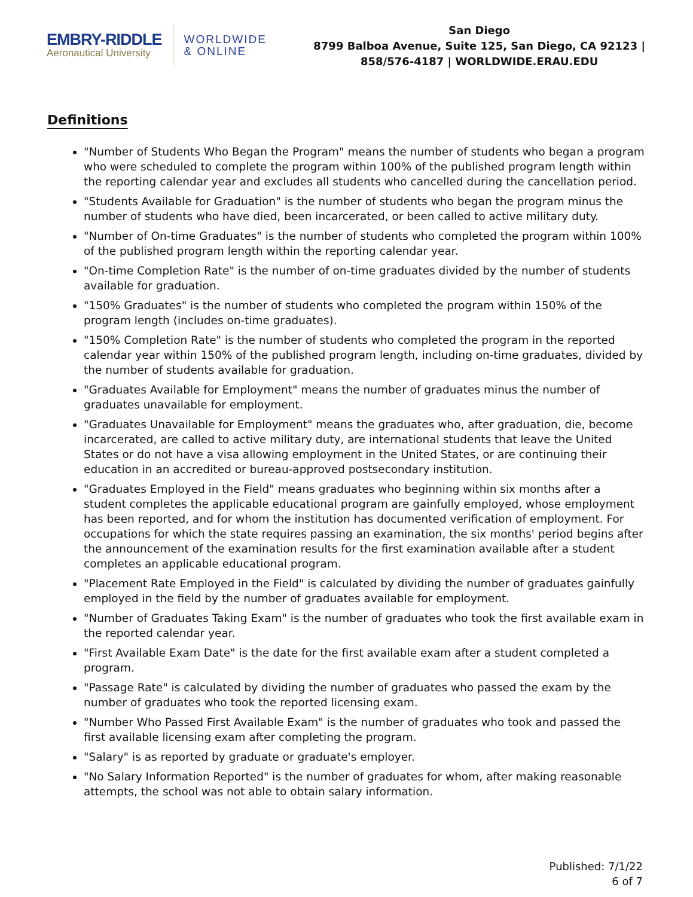EMBRY-RIDDLE
Aeronautical University
WORLDWIDE
& ONLINE
San Diego
8799 Balboa Avenue, Suite 125, San Diego, CA 92123 |
858/576-4187 | WORLDWIDE.ERAU.EDU
Definitions
"Number of Students Who Began the Program" means the number of students who began a program who were scheduled to complete the program within 100% of the published program length within the reporting calendar year and excludes all students who cancelled during the cancellation period.
"Students Available for Graduation" is the number of students who began the program minus the number of students who have died, been incarcerated, or been called to active military duty.
"Number of On-time Graduates" is the number of students who completed the program within 100% of the published program length within the reporting calendar year.
"On-time Completion Rate" is the number of on-time graduates divided by the number of students available for graduation.
"150% Graduates" is the number of students who completed the program within 150% of the program length (includes on-time graduates).
"150% Completion Rate" is the number of students who completed the program in the reported calendar year within 150% of the published program length, including on-time graduates, divided by the number of students available for graduation.
"Graduates Available for Employment" means the number of graduates minus the number of graduates unavailable for employment.
"Graduates Unavailable for Employment" means the graduates who, after graduation, die, become incarcerated, are called to active military duty, are international students that leave the United States or do not have a visa allowing employment in the United States, or are continuing their education in an accredited or bureau-approved postsecondary institution.
"Graduates Employed in the Field" means graduates who beginning within six months after a student completes the applicable educational program are gainfully employed, whose employment has been reported, and for whom the institution has documented verification of employment. For occupations for which the state requires passing an examination, the six months' period begins after the announcement of the examination results for the first examination available after a student completes an applicable educational program.
"Placement Rate Employed in the Field" is calculated by dividing the number of graduates gainfully employed in the field by the number of graduates available for employment.
"Number of Graduates Taking Exam" is the number of graduates who took the first available exam in the reported calendar year.
"First Available Exam Date" is the date for the first available exam after a student completed a program.
"Passage Rate" is calculated by dividing the number of graduates who passed the exam by the number of graduates who took the reported licensing exam.
"Number Who Passed First Available Exam" is the number of graduates who took and passed the first available licensing exam after completing the program.
"Salary" is as reported by graduate or graduate's employer.
"No Salary Information Reported" is the number of graduates for whom, after making reasonable attempts, the school was not able to obtain salary information.
Published: 7/1/22
6 of 7